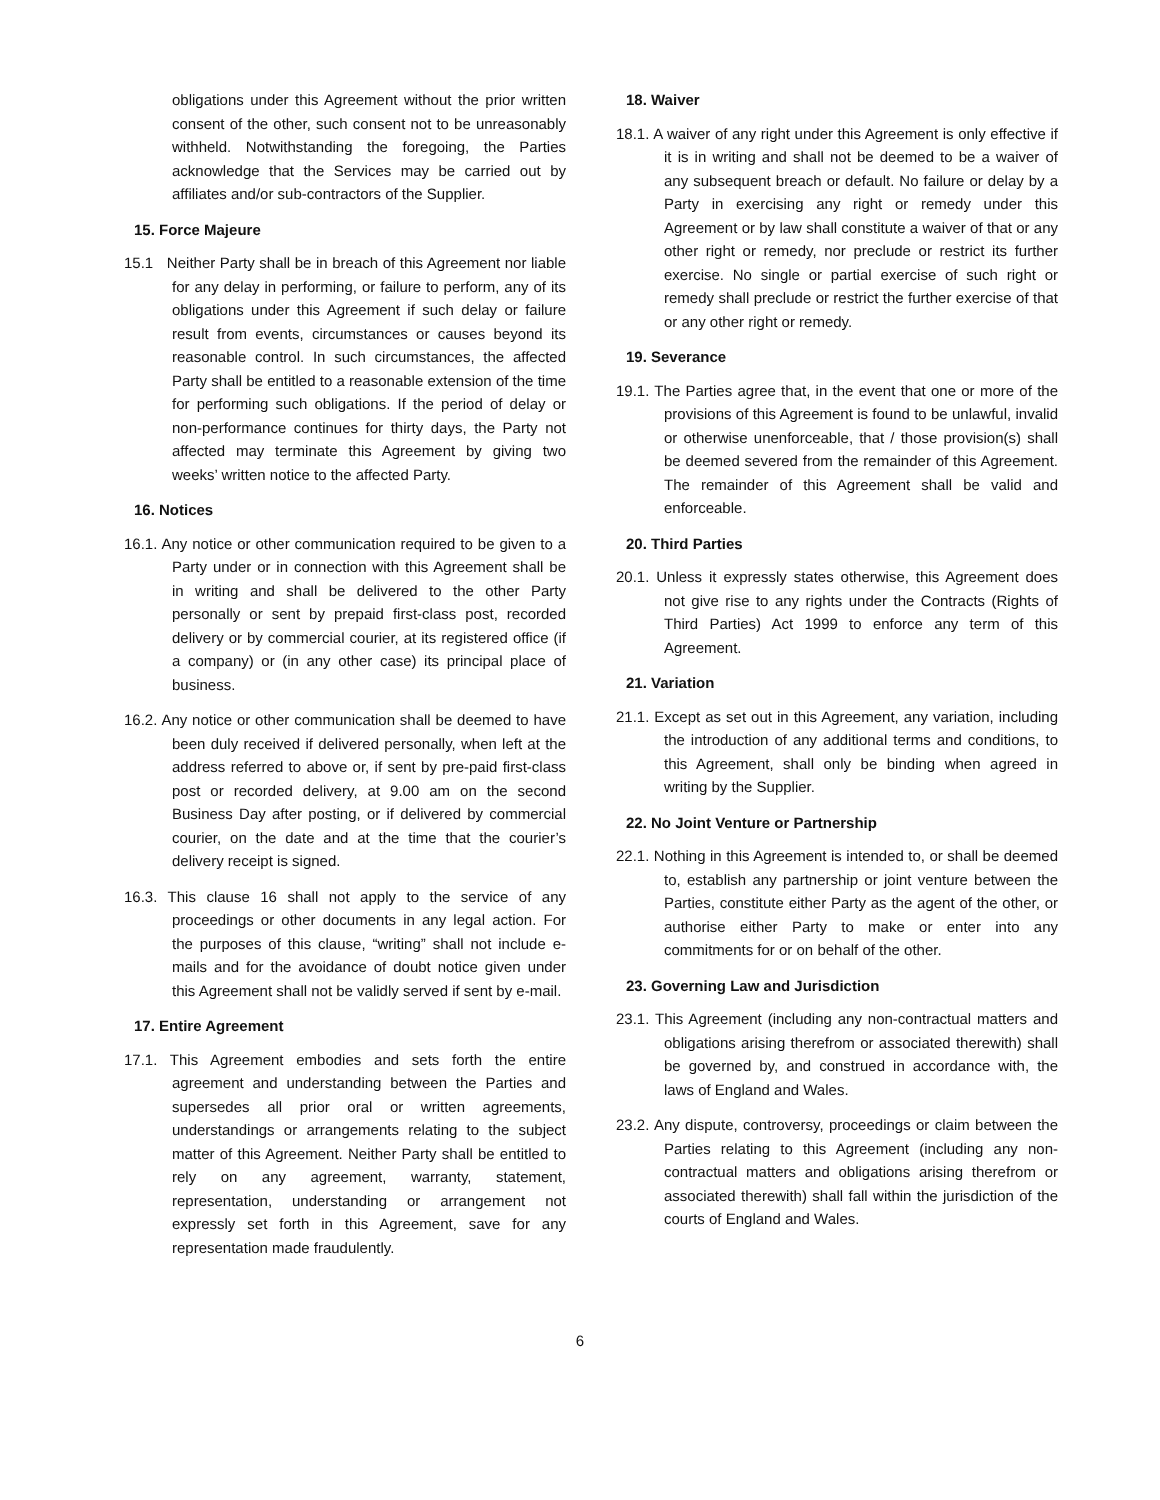obligations under this Agreement without the prior written consent of the other, such consent not to be unreasonably withheld. Notwithstanding the foregoing, the Parties acknowledge that the Services may be carried out by affiliates and/or sub-contractors of the Supplier.
15. Force Majeure
15.1 Neither Party shall be in breach of this Agreement nor liable for any delay in performing, or failure to perform, any of its obligations under this Agreement if such delay or failure result from events, circumstances or causes beyond its reasonable control. In such circumstances, the affected Party shall be entitled to a reasonable extension of the time for performing such obligations. If the period of delay or non-performance continues for thirty days, the Party not affected may terminate this Agreement by giving two weeks’ written notice to the affected Party.
16. Notices
16.1. Any notice or other communication required to be given to a Party under or in connection with this Agreement shall be in writing and shall be delivered to the other Party personally or sent by prepaid first-class post, recorded delivery or by commercial courier, at its registered office (if a company) or (in any other case) its principal place of business.
16.2. Any notice or other communication shall be deemed to have been duly received if delivered personally, when left at the address referred to above or, if sent by pre-paid first-class post or recorded delivery, at 9.00 am on the second Business Day after posting, or if delivered by commercial courier, on the date and at the time that the courier’s delivery receipt is signed.
16.3. This clause 16 shall not apply to the service of any proceedings or other documents in any legal action. For the purposes of this clause, “writing” shall not include e-mails and for the avoidance of doubt notice given under this Agreement shall not be validly served if sent by e-mail.
17. Entire Agreement
17.1. This Agreement embodies and sets forth the entire agreement and understanding between the Parties and supersedes all prior oral or written agreements, understandings or arrangements relating to the subject matter of this Agreement. Neither Party shall be entitled to rely on any agreement, warranty, statement, representation, understanding or arrangement not expressly set forth in this Agreement, save for any representation made fraudulently.
18. Waiver
18.1. A waiver of any right under this Agreement is only effective if it is in writing and shall not be deemed to be a waiver of any subsequent breach or default. No failure or delay by a Party in exercising any right or remedy under this Agreement or by law shall constitute a waiver of that or any other right or remedy, nor preclude or restrict its further exercise. No single or partial exercise of such right or remedy shall preclude or restrict the further exercise of that or any other right or remedy.
19. Severance
19.1. The Parties agree that, in the event that one or more of the provisions of this Agreement is found to be unlawful, invalid or otherwise unenforceable, that / those provision(s) shall be deemed severed from the remainder of this Agreement. The remainder of this Agreement shall be valid and enforceable.
20. Third Parties
20.1. Unless it expressly states otherwise, this Agreement does not give rise to any rights under the Contracts (Rights of Third Parties) Act 1999 to enforce any term of this Agreement.
21. Variation
21.1. Except as set out in this Agreement, any variation, including the introduction of any additional terms and conditions, to this Agreement, shall only be binding when agreed in writing by the Supplier.
22. No Joint Venture or Partnership
22.1. Nothing in this Agreement is intended to, or shall be deemed to, establish any partnership or joint venture between the Parties, constitute either Party as the agent of the other, or authorise either Party to make or enter into any commitments for or on behalf of the other.
23. Governing Law and Jurisdiction
23.1. This Agreement (including any non-contractual matters and obligations arising therefrom or associated therewith) shall be governed by, and construed in accordance with, the laws of England and Wales.
23.2. Any dispute, controversy, proceedings or claim between the Parties relating to this Agreement (including any non-contractual matters and obligations arising therefrom or associated therewith) shall fall within the jurisdiction of the courts of England and Wales.
6